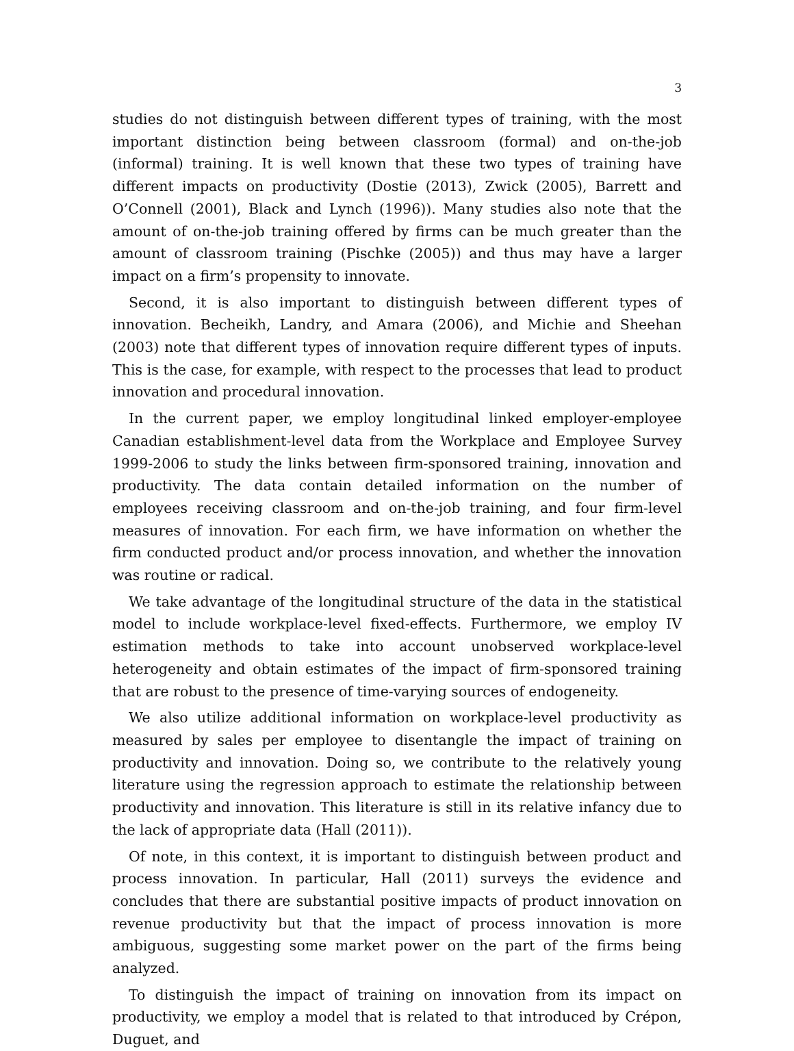3
studies do not distinguish between different types of training, with the most important distinction being between classroom (formal) and on-the-job (informal) training. It is well known that these two types of training have different impacts on productivity (Dostie (2013), Zwick (2005), Barrett and O’Connell (2001), Black and Lynch (1996)). Many studies also note that the amount of on-the-job training offered by firms can be much greater than the amount of classroom training (Pischke (2005)) and thus may have a larger impact on a firm’s propensity to innovate.
Second, it is also important to distinguish between different types of innovation. Becheikh, Landry, and Amara (2006), and Michie and Sheehan (2003) note that different types of innovation require different types of inputs. This is the case, for example, with respect to the processes that lead to product innovation and procedural innovation.
In the current paper, we employ longitudinal linked employer-employee Canadian establishment-level data from the Workplace and Employee Survey 1999-2006 to study the links between firm-sponsored training, innovation and productivity. The data contain detailed information on the number of employees receiving classroom and on-the-job training, and four firm-level measures of innovation. For each firm, we have information on whether the firm conducted product and/or process innovation, and whether the innovation was routine or radical.
We take advantage of the longitudinal structure of the data in the statistical model to include workplace-level fixed-effects. Furthermore, we employ IV estimation methods to take into account unobserved workplace-level heterogeneity and obtain estimates of the impact of firm-sponsored training that are robust to the presence of time-varying sources of endogeneity.
We also utilize additional information on workplace-level productivity as measured by sales per employee to disentangle the impact of training on productivity and innovation. Doing so, we contribute to the relatively young literature using the regression approach to estimate the relationship between productivity and innovation. This literature is still in its relative infancy due to the lack of appropriate data (Hall (2011)).
Of note, in this context, it is important to distinguish between product and process innovation. In particular, Hall (2011) surveys the evidence and concludes that there are substantial positive impacts of product innovation on revenue productivity but that the impact of process innovation is more ambiguous, suggesting some market power on the part of the firms being analyzed.
To distinguish the impact of training on innovation from its impact on productivity, we employ a model that is related to that introduced by Crépon, Duguet, and